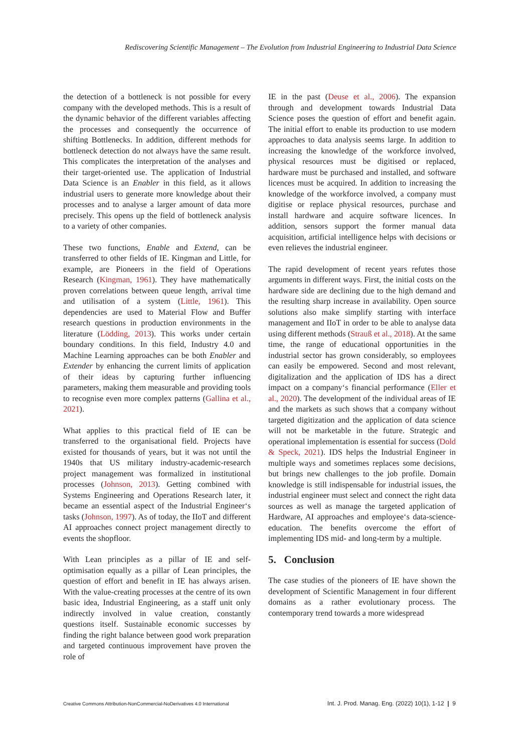Rediscovering Scientific Management – The Evolution from Industrial Engineering to Industrial Data Science
the detection of a bottleneck is not possible for every company with the developed methods. This is a result of the dynamic behavior of the different variables affecting the processes and consequently the occurrence of shifting Bottlenecks. In addition, different methods for bottleneck detection do not always have the same result. This complicates the interpretation of the analyses and their target-oriented use. The application of Industrial Data Science is an Enabler in this field, as it allows industrial users to generate more knowledge about their processes and to analyse a larger amount of data more precisely. This opens up the field of bottleneck analysis to a variety of other companies.
These two functions, Enable and Extend, can be transferred to other fields of IE. Kingman and Little, for example, are Pioneers in the field of Operations Research (Kingman, 1961). They have mathematically proven correlations between queue length, arrival time and utilisation of a system (Little, 1961). This dependencies are used to Material Flow and Buffer research questions in production environments in the literature (Lödding, 2013). This works under certain boundary conditions. In this field, Industry 4.0 and Machine Learning approaches can be both Enabler and Extender by enhancing the current limits of application of their ideas by capturing further influencing parameters, making them measurable and providing tools to recognise even more complex patterns (Gallina et al., 2021).
What applies to this practical field of IE can be transferred to the organisational field. Projects have existed for thousands of years, but it was not until the 1940s that US military industry-academic-research project management was formalized in institutional processes (Johnson, 2013). Getting combined with Systems Engineering and Operations Research later, it became an essential aspect of the Industrial Engineer‘s tasks (Johnson, 1997). As of today, the IIoT and different AI approaches connect project management directly to events the shopfloor.
With Lean principles as a pillar of IE and self-optimisation equally as a pillar of Lean principles, the question of effort and benefit in IE has always arisen. With the value-creating processes at the centre of its own basic idea, Industrial Engineering, as a staff unit only indirectly involved in value creation, constantly questions itself. Sustainable economic successes by finding the right balance between good work preparation and targeted continuous improvement have proven the role of
IE in the past (Deuse et al., 2006). The expansion through and development towards Industrial Data Science poses the question of effort and benefit again. The initial effort to enable its production to use modern approaches to data analysis seems large. In addition to increasing the knowledge of the workforce involved, physical resources must be digitised or replaced, hardware must be purchased and installed, and software licences must be acquired. In addition to increasing the knowledge of the workforce involved, a company must digitise or replace physical resources, purchase and install hardware and acquire software licences. In addition, sensors support the former manual data acquisition, artificial intelligence helps with decisions or even relieves the industrial engineer.
The rapid development of recent years refutes those arguments in different ways. First, the initial costs on the hardware side are declining due to the high demand and the resulting sharp increase in availability. Open source solutions also make simplify starting with interface management and IIoT in order to be able to analyse data using different methods (Strauß et al., 2018). At the same time, the range of educational opportunities in the industrial sector has grown considerably, so employees can easily be empowered. Second and most relevant, digitalization and the application of IDS has a direct impact on a company‘s financial performance (Eller et al., 2020). The development of the individual areas of IE and the markets as such shows that a company without targeted digitization and the application of data science will not be marketable in the future. Strategic and operational implementation is essential for success (Dold & Speck, 2021). IDS helps the Industrial Engineer in multiple ways and sometimes replaces some decisions, but brings new challenges to the job profile. Domain knowledge is still indispensable for industrial issues, the industrial engineer must select and connect the right data sources as well as manage the targeted application of Hardware, AI approaches and employee‘s data-science-education. The benefits overcome the effort of implementing IDS mid- and long-term by a multiple.
5. Conclusion
The case studies of the pioneers of IE have shown the development of Scientific Management in four different domains as a rather evolutionary process. The contemporary trend towards a more widespread
Creative Commons Attribution-NonCommercial-NoDerivatives 4.0 International Int. J. Prod. Manag. Eng. (2022) 10(1), 1-12 | 9